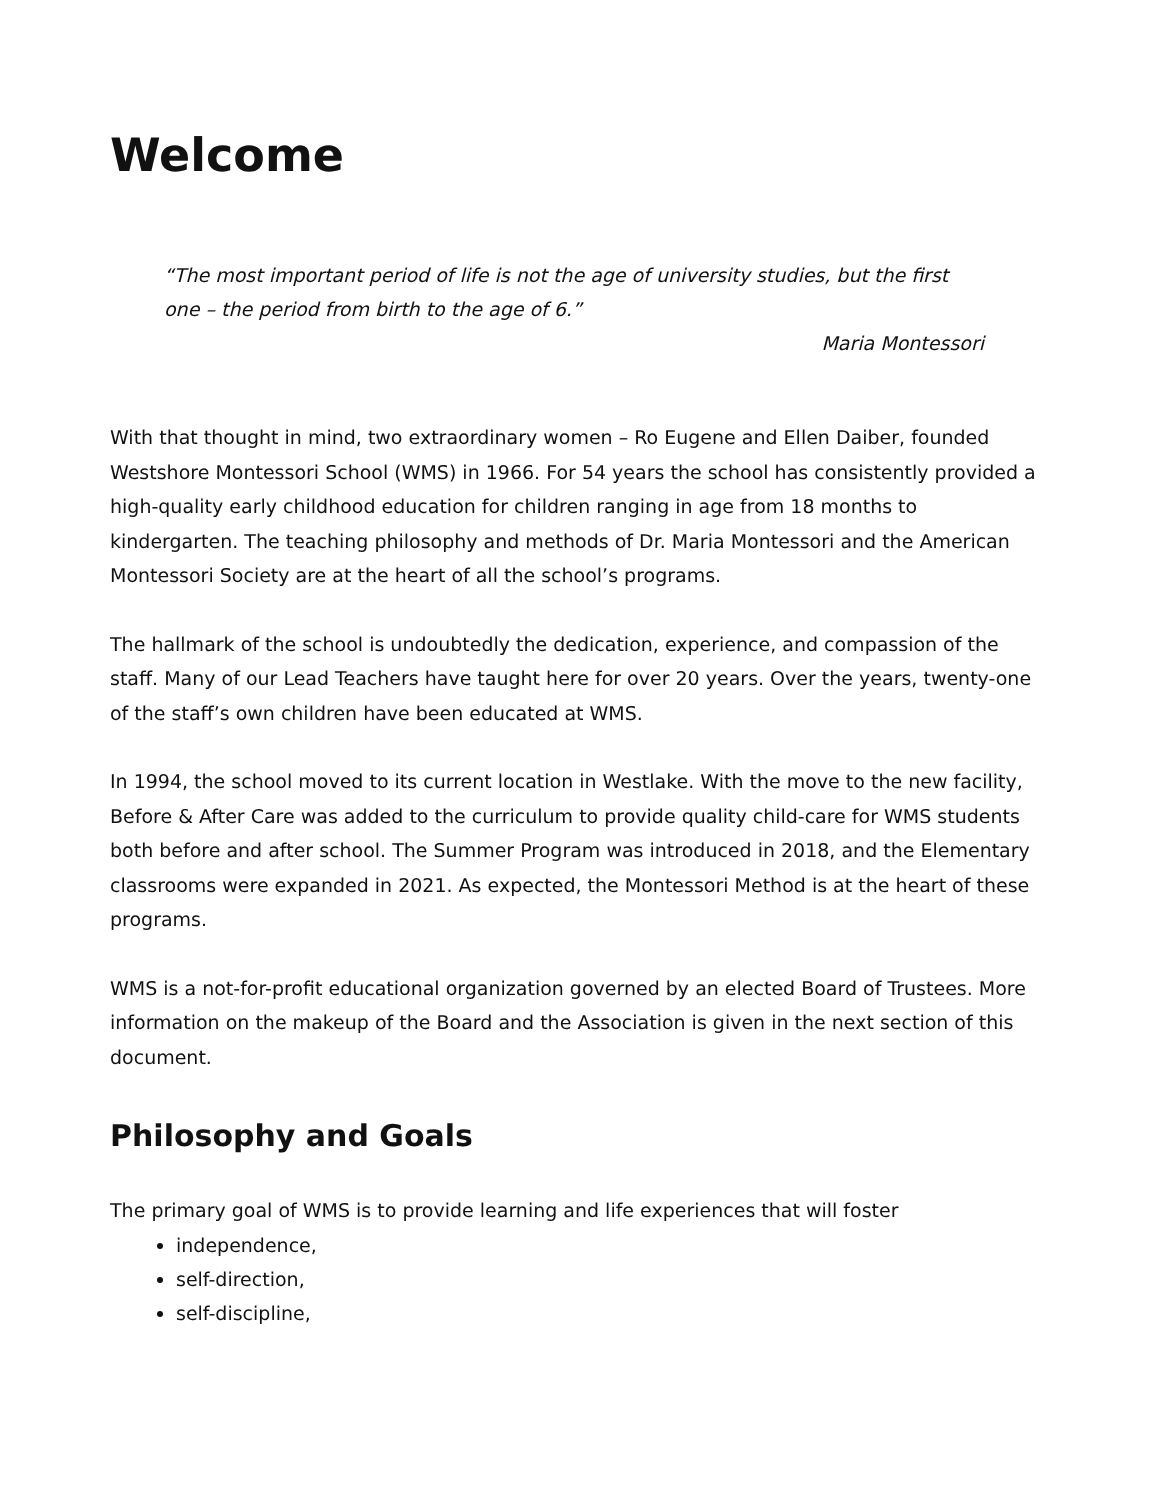Welcome
“The most important period of life is not the age of university studies, but the first one – the period from birth to the age of 6.”
Maria Montessori
With that thought in mind, two extraordinary women – Ro Eugene and Ellen Daiber, founded Westshore Montessori School (WMS) in 1966. For 54 years the school has consistently provided a high-quality early childhood education for children ranging in age from 18 months to kindergarten. The teaching philosophy and methods of Dr. Maria Montessori and the American Montessori Society are at the heart of all the school’s programs.
The hallmark of the school is undoubtedly the dedication, experience, and compassion of the staff. Many of our Lead Teachers have taught here for over 20 years. Over the years, twenty-one of the staff’s own children have been educated at WMS.
In 1994, the school moved to its current location in Westlake. With the move to the new facility, Before & After Care was added to the curriculum to provide quality child-care for WMS students both before and after school. The Summer Program was introduced in 2018, and the Elementary classrooms were expanded in 2021. As expected, the Montessori Method is at the heart of these programs.
WMS is a not-for-profit educational organization governed by an elected Board of Trustees. More information on the makeup of the Board and the Association is given in the next section of this document.
Philosophy and Goals
The primary goal of WMS is to provide learning and life experiences that will foster
independence,
self-direction,
self-discipline,